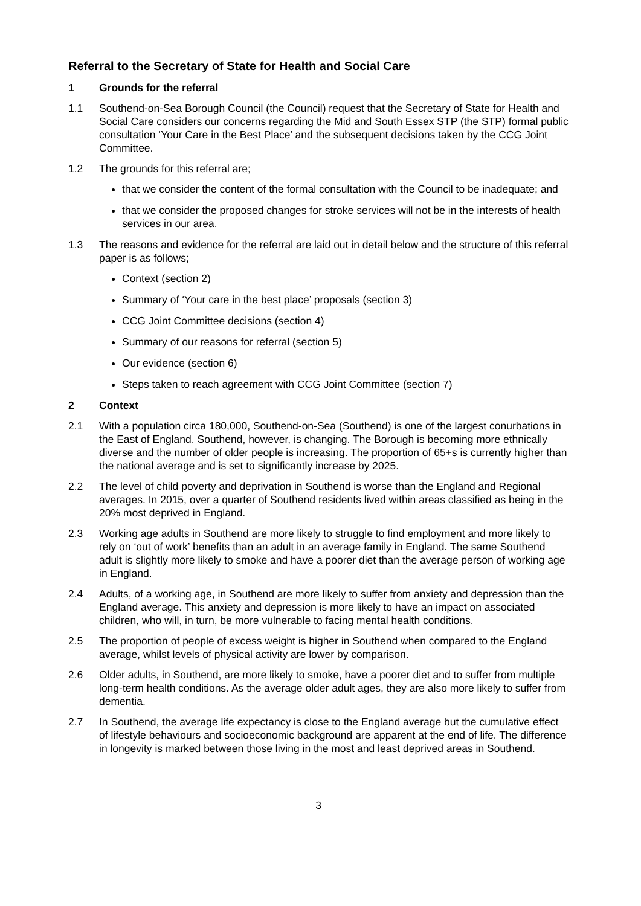Referral to the Secretary of State for Health and Social Care
1 Grounds for the referral
1.1 Southend-on-Sea Borough Council (the Council) request that the Secretary of State for Health and Social Care considers our concerns regarding the Mid and South Essex STP (the STP) formal public consultation ‘Your Care in the Best Place’ and the subsequent decisions taken by the CCG Joint Committee.
1.2 The grounds for this referral are;
that we consider the content of the formal consultation with the Council to be inadequate; and
that we consider the proposed changes for stroke services will not be in the interests of health services in our area.
1.3 The reasons and evidence for the referral are laid out in detail below and the structure of this referral paper is as follows;
Context (section 2)
Summary of ‘Your care in the best place’ proposals (section 3)
CCG Joint Committee decisions (section 4)
Summary of our reasons for referral (section 5)
Our evidence (section 6)
Steps taken to reach agreement with CCG Joint Committee (section 7)
2 Context
2.1 With a population circa 180,000, Southend-on-Sea (Southend) is one of the largest conurbations in the East of England. Southend, however, is changing. The Borough is becoming more ethnically diverse and the number of older people is increasing. The proportion of 65+s is currently higher than the national average and is set to significantly increase by 2025.
2.2 The level of child poverty and deprivation in Southend is worse than the England and Regional averages. In 2015, over a quarter of Southend residents lived within areas classified as being in the 20% most deprived in England.
2.3 Working age adults in Southend are more likely to struggle to find employment and more likely to rely on ‘out of work’ benefits than an adult in an average family in England. The same Southend adult is slightly more likely to smoke and have a poorer diet than the average person of working age in England.
2.4 Adults, of a working age, in Southend are more likely to suffer from anxiety and depression than the England average. This anxiety and depression is more likely to have an impact on associated children, who will, in turn, be more vulnerable to facing mental health conditions.
2.5 The proportion of people of excess weight is higher in Southend when compared to the England average, whilst levels of physical activity are lower by comparison.
2.6 Older adults, in Southend, are more likely to smoke, have a poorer diet and to suffer from multiple long-term health conditions. As the average older adult ages, they are also more likely to suffer from dementia.
2.7 In Southend, the average life expectancy is close to the England average but the cumulative effect of lifestyle behaviours and socioeconomic background are apparent at the end of life. The difference in longevity is marked between those living in the most and least deprived areas in Southend.
3